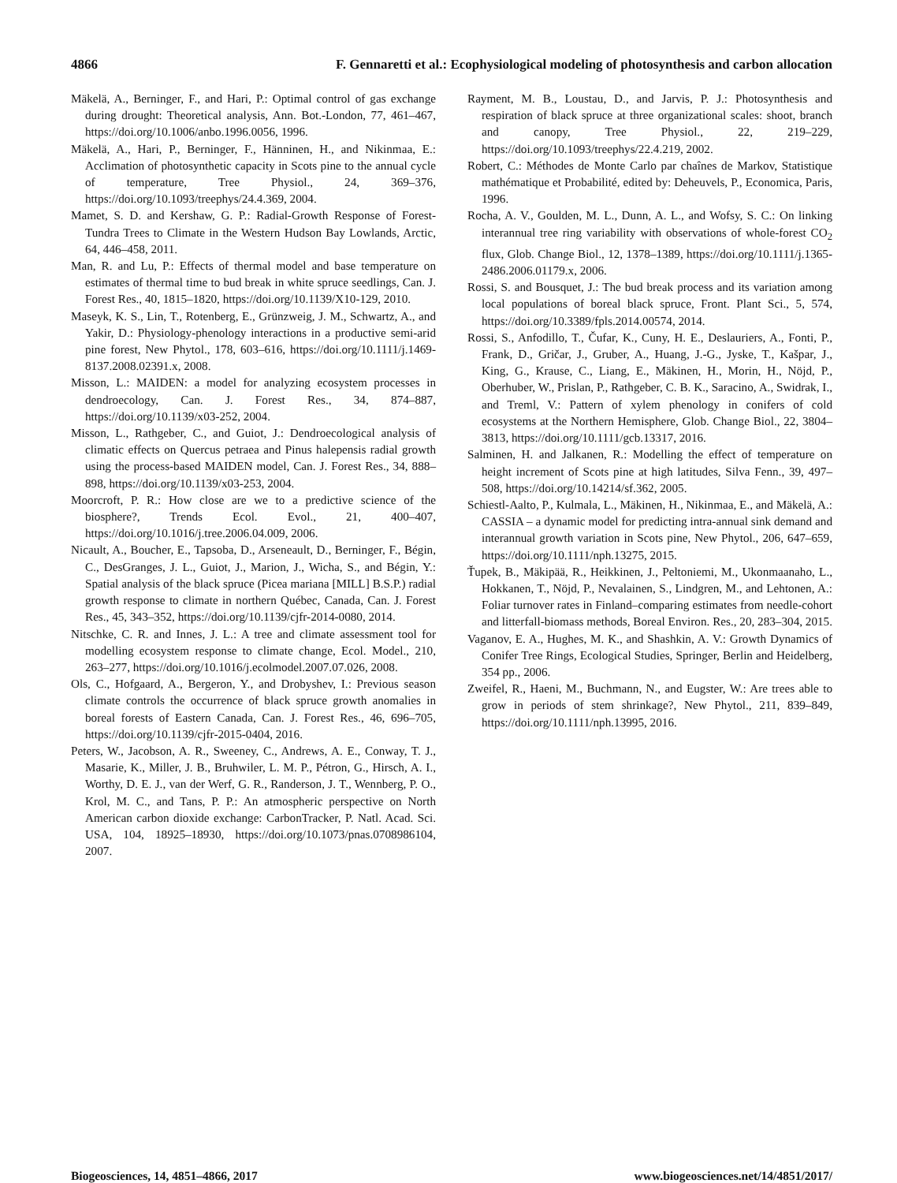4866 F. Gennaretti et al.: Ecophysiological modeling of photosynthesis and carbon allocation
Mäkelä, A., Berninger, F., and Hari, P.: Optimal control of gas exchange during drought: Theoretical analysis, Ann. Bot.-London, 77, 461–467, https://doi.org/10.1006/anbo.1996.0056, 1996.
Mäkelä, A., Hari, P., Berninger, F., Hänninen, H., and Nikinmaa, E.: Acclimation of photosynthetic capacity in Scots pine to the annual cycle of temperature, Tree Physiol., 24, 369–376, https://doi.org/10.1093/treephys/24.4.369, 2004.
Mamet, S. D. and Kershaw, G. P.: Radial-Growth Response of Forest-Tundra Trees to Climate in the Western Hudson Bay Lowlands, Arctic, 64, 446–458, 2011.
Man, R. and Lu, P.: Effects of thermal model and base temperature on estimates of thermal time to bud break in white spruce seedlings, Can. J. Forest Res., 40, 1815–1820, https://doi.org/10.1139/X10-129, 2010.
Maseyk, K. S., Lin, T., Rotenberg, E., Grünzweig, J. M., Schwartz, A., and Yakir, D.: Physiology-phenology interactions in a productive semi-arid pine forest, New Phytol., 178, 603–616, https://doi.org/10.1111/j.1469-8137.2008.02391.x, 2008.
Misson, L.: MAIDEN: a model for analyzing ecosystem processes in dendroecology, Can. J. Forest Res., 34, 874–887, https://doi.org/10.1139/x03-252, 2004.
Misson, L., Rathgeber, C., and Guiot, J.: Dendroecological analysis of climatic effects on Quercus petraea and Pinus halepensis radial growth using the process-based MAIDEN model, Can. J. Forest Res., 34, 888–898, https://doi.org/10.1139/x03-253, 2004.
Moorcroft, P. R.: How close are we to a predictive science of the biosphere?, Trends Ecol. Evol., 21, 400–407, https://doi.org/10.1016/j.tree.2006.04.009, 2006.
Nicault, A., Boucher, E., Tapsoba, D., Arseneault, D., Berninger, F., Bégin, C., DesGranges, J. L., Guiot, J., Marion, J., Wicha, S., and Bégin, Y.: Spatial analysis of the black spruce (Picea mariana [MILL] B.S.P.) radial growth response to climate in northern Québec, Canada, Can. J. Forest Res., 45, 343–352, https://doi.org/10.1139/cjfr-2014-0080, 2014.
Nitschke, C. R. and Innes, J. L.: A tree and climate assessment tool for modelling ecosystem response to climate change, Ecol. Model., 210, 263–277, https://doi.org/10.1016/j.ecolmodel.2007.07.026, 2008.
Ols, C., Hofgaard, A., Bergeron, Y., and Drobyshev, I.: Previous season climate controls the occurrence of black spruce growth anomalies in boreal forests of Eastern Canada, Can. J. Forest Res., 46, 696–705, https://doi.org/10.1139/cjfr-2015-0404, 2016.
Peters, W., Jacobson, A. R., Sweeney, C., Andrews, A. E., Conway, T. J., Masarie, K., Miller, J. B., Bruhwiler, L. M. P., Pétron, G., Hirsch, A. I., Worthy, D. E. J., van der Werf, G. R., Randerson, J. T., Wennberg, P. O., Krol, M. C., and Tans, P. P.: An atmospheric perspective on North American carbon dioxide exchange: CarbonTracker, P. Natl. Acad. Sci. USA, 104, 18925–18930, https://doi.org/10.1073/pnas.0708986104, 2007.
Rayment, M. B., Loustau, D., and Jarvis, P. J.: Photosynthesis and respiration of black spruce at three organizational scales: shoot, branch and canopy, Tree Physiol., 22, 219–229, https://doi.org/10.1093/treephys/22.4.219, 2002.
Robert, C.: Méthodes de Monte Carlo par chaînes de Markov, Statistique mathématique et Probabilité, edited by: Deheuvels, P., Economica, Paris, 1996.
Rocha, A. V., Goulden, M. L., Dunn, A. L., and Wofsy, S. C.: On linking interannual tree ring variability with observations of whole-forest CO<sub>2</sub> flux, Glob. Change Biol., 12, 1378–1389, https://doi.org/10.1111/j.1365-2486.2006.01179.x, 2006.
Rossi, S. and Bousquet, J.: The bud break process and its variation among local populations of boreal black spruce, Front. Plant Sci., 5, 574, https://doi.org/10.3389/fpls.2014.00574, 2014.
Rossi, S., Anfodillo, T., Čufar, K., Cuny, H. E., Deslauriers, A., Fonti, P., Frank, D., Gričar, J., Gruber, A., Huang, J.-G., Jyske, T., Kašpar, J., King, G., Krause, C., Liang, E., Mäkinen, H., Morin, H., Nöjd, P., Oberhuber, W., Prislan, P., Rathgeber, C. B. K., Saracino, A., Swidrak, I., and Treml, V.: Pattern of xylem phenology in conifers of cold ecosystems at the Northern Hemisphere, Glob. Change Biol., 22, 3804–3813, https://doi.org/10.1111/gcb.13317, 2016.
Salminen, H. and Jalkanen, R.: Modelling the effect of temperature on height increment of Scots pine at high latitudes, Silva Fenn., 39, 497–508, https://doi.org/10.14214/sf.362, 2005.
Schiestl-Aalto, P., Kulmala, L., Mäkinen, H., Nikinmaa, E., and Mäkelä, A.: CASSIA – a dynamic model for predicting intra-annual sink demand and interannual growth variation in Scots pine, New Phytol., 206, 647–659, https://doi.org/10.1111/nph.13275, 2015.
Ťupek, B., Mäkipää, R., Heikkinen, J., Peltoniemi, M., Ukonmaanaho, L., Hokkanen, T., Nöjd, P., Nevalainen, S., Lindgren, M., and Lehtonen, A.: Foliar turnover rates in Finland–comparing estimates from needle-cohort and litterfall-biomass methods, Boreal Environ. Res., 20, 283–304, 2015.
Vaganov, E. A., Hughes, M. K., and Shashkin, A. V.: Growth Dynamics of Conifer Tree Rings, Ecological Studies, Springer, Berlin and Heidelberg, 354 pp., 2006.
Zweifel, R., Haeni, M., Buchmann, N., and Eugster, W.: Are trees able to grow in periods of stem shrinkage?, New Phytol., 211, 839–849, https://doi.org/10.1111/nph.13995, 2016.
Biogeosciences, 14, 4851–4866, 2017 www.biogeosciences.net/14/4851/2017/